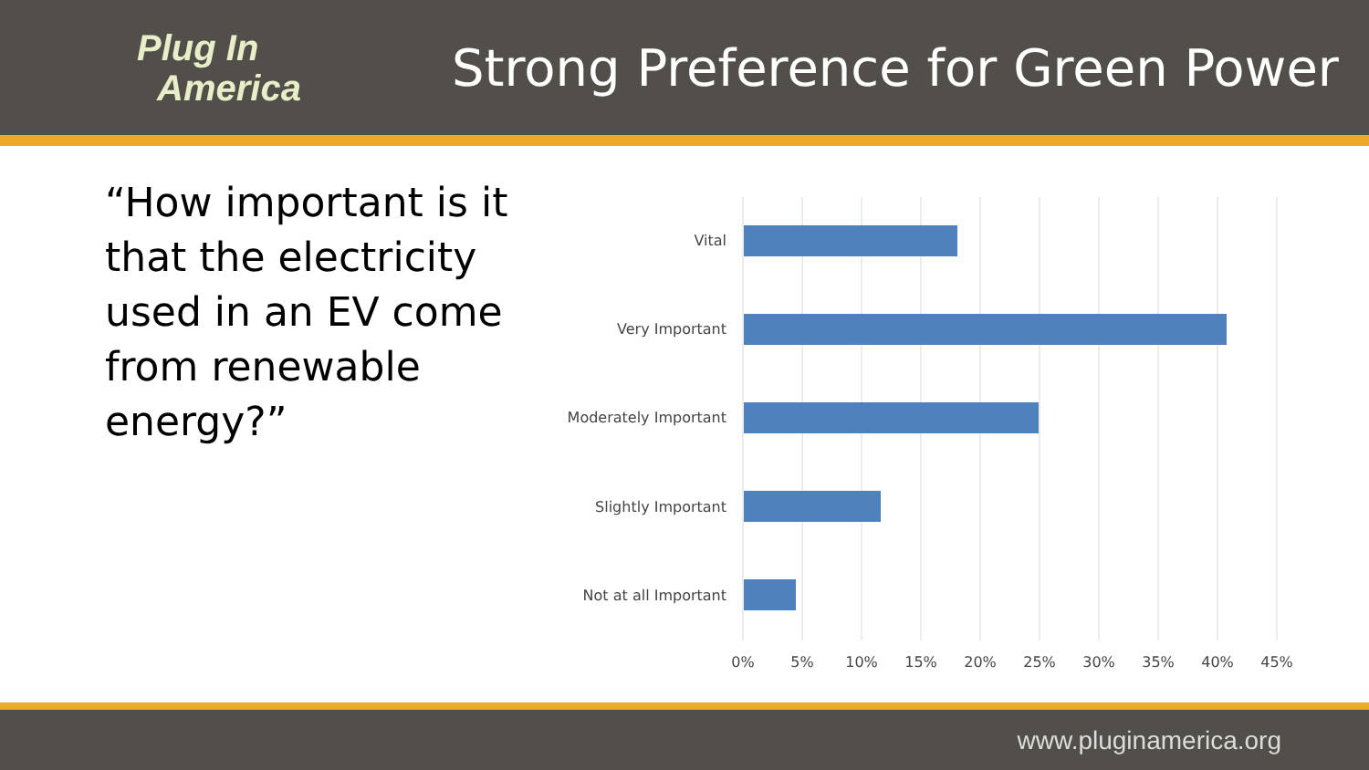Plug In
America
Strong Preference for Green Power
“How important is it that the electricity used in an EV come from renewable energy?”
Vital
Very Important
Moderately Important
Slightly Important
Not at all Important
0% 5% 10% 15% 20% 25% 30% 35% 40% 45%
www.pluginamerica.org